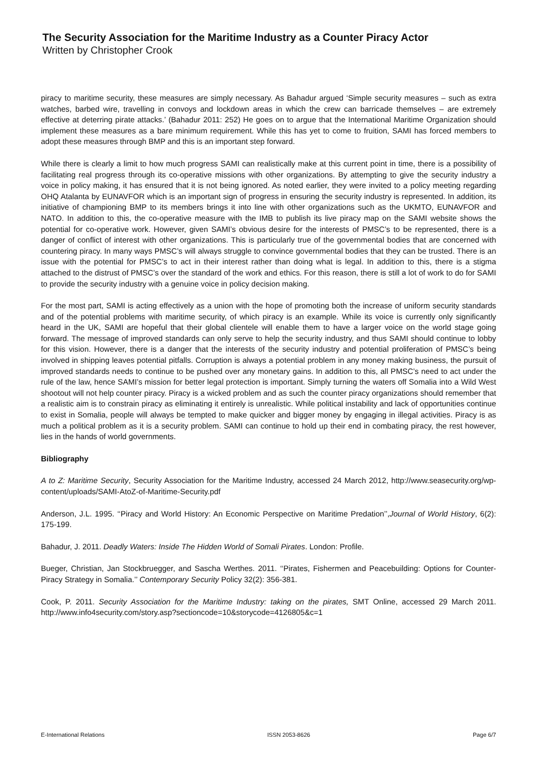The Security Association for the Maritime Industry as a Counter Piracy Actor
Written by Christopher Crook
piracy to maritime security, these measures are simply necessary. As Bahadur argued ‘Simple security measures – such as extra watches, barbed wire, travelling in convoys and lockdown areas in which the crew can barricade themselves – are extremely effective at deterring pirate attacks.’ (Bahadur 2011: 252) He goes on to argue that the International Maritime Organization should implement these measures as a bare minimum requirement. While this has yet to come to fruition, SAMI has forced members to adopt these measures through BMP and this is an important step forward.
While there is clearly a limit to how much progress SAMI can realistically make at this current point in time, there is a possibility of facilitating real progress through its co-operative missions with other organizations. By attempting to give the security industry a voice in policy making, it has ensured that it is not being ignored. As noted earlier, they were invited to a policy meeting regarding OHQ Atalanta by EUNAVFOR which is an important sign of progress in ensuring the security industry is represented. In addition, its initiative of championing BMP to its members brings it into line with other organizations such as the UKMTO, EUNAVFOR and NATO. In addition to this, the co-operative measure with the IMB to publish its live piracy map on the SAMI website shows the potential for co-operative work. However, given SAMI’s obvious desire for the interests of PMSC’s to be represented, there is a danger of conflict of interest with other organizations. This is particularly true of the governmental bodies that are concerned with countering piracy. In many ways PMSC’s will always struggle to convince governmental bodies that they can be trusted. There is an issue with the potential for PMSC’s to act in their interest rather than doing what is legal. In addition to this, there is a stigma attached to the distrust of PMSC’s over the standard of the work and ethics. For this reason, there is still a lot of work to do for SAMI to provide the security industry with a genuine voice in policy decision making.
For the most part, SAMI is acting effectively as a union with the hope of promoting both the increase of uniform security standards and of the potential problems with maritime security, of which piracy is an example. While its voice is currently only significantly heard in the UK, SAMI are hopeful that their global clientele will enable them to have a larger voice on the world stage going forward. The message of improved standards can only serve to help the security industry, and thus SAMI should continue to lobby for this vision. However, there is a danger that the interests of the security industry and potential proliferation of PMSC’s being involved in shipping leaves potential pitfalls. Corruption is always a potential problem in any money making business, the pursuit of improved standards needs to continue to be pushed over any monetary gains. In addition to this, all PMSC’s need to act under the rule of the law, hence SAMI’s mission for better legal protection is important. Simply turning the waters off Somalia into a Wild West shootout will not help counter piracy. Piracy is a wicked problem and as such the counter piracy organizations should remember that a realistic aim is to constrain piracy as eliminating it entirely is unrealistic. While political instability and lack of opportunities continue to exist in Somalia, people will always be tempted to make quicker and bigger money by engaging in illegal activities. Piracy is as much a political problem as it is a security problem. SAMI can continue to hold up their end in combating piracy, the rest however, lies in the hands of world governments.
Bibliography
A to Z: Maritime Security, Security Association for the Maritime Industry, accessed 24 March 2012, http://www.seasecurity.org/wp-content/uploads/SAMI-AtoZ-of-Maritime-Security.pdf
Anderson, J.L. 1995. ‘‘Piracy and World History: An Economic Perspective on Maritime Predation’’,Journal of World History, 6(2): 175-199.
Bahadur, J. 2011. Deadly Waters: Inside The Hidden World of Somali Pirates. London: Profile.
Bueger, Christian, Jan Stockbruegger, and Sascha Werthes. 2011. ‘‘Pirates, Fishermen and Peacebuilding: Options for Counter-Piracy Strategy in Somalia.’’ Contemporary Security Policy 32(2): 356-381.
Cook, P. 2011. Security Association for the Maritime Industry: taking on the pirates, SMT Online, accessed 29 March 2011. http://www.info4security.com/story.asp?sectioncode=10&storycode=4126805&c=1
E-International Relations ISSN 2053-8626 Page 6/7